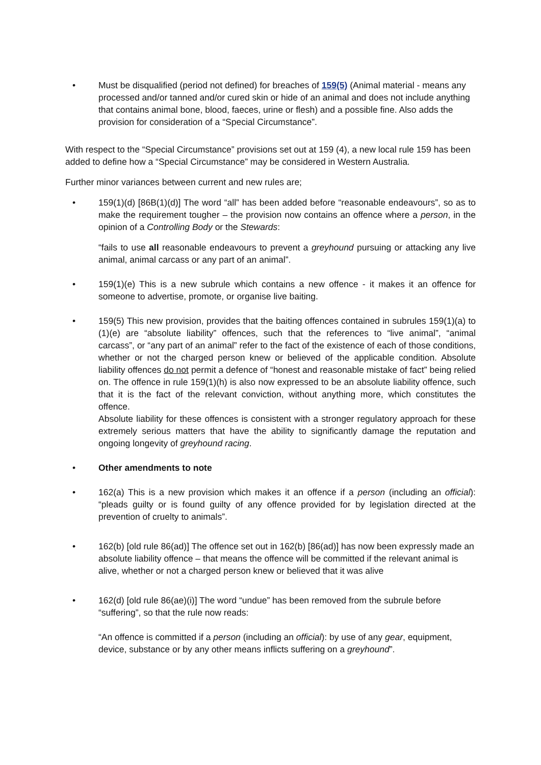• Must be disqualified (period not defined) for breaches of 159(5) (Animal material - means any processed and/or tanned and/or cured skin or hide of an animal and does not include anything that contains animal bone, blood, faeces, urine or flesh) and a possible fine. Also adds the provision for consideration of a “Special Circumstance”.
With respect to the “Special Circumstance” provisions set out at 159 (4), a new local rule 159 has been added to define how a “Special Circumstance” may be considered in Western Australia.
Further minor variances between current and new rules are;
• 159(1)(d) [86B(1)(d)] The word “all” has been added before “reasonable endeavours”, so as to make the requirement tougher – the provision now contains an offence where a person, in the opinion of a Controlling Body or the Stewards:
“fails to use all reasonable endeavours to prevent a greyhound pursuing or attacking any live animal, animal carcass or any part of an animal”.
• 159(1)(e) This is a new subrule which contains a new offence - it makes it an offence for someone to advertise, promote, or organise live baiting.
• 159(5) This new provision, provides that the baiting offences contained in subrules 159(1)(a) to (1)(e) are “absolute liability” offences, such that the references to “live animal”, “animal carcass”, or “any part of an animal” refer to the fact of the existence of each of those conditions, whether or not the charged person knew or believed of the applicable condition. Absolute liability offences do not permit a defence of “honest and reasonable mistake of fact” being relied on. The offence in rule 159(1)(h) is also now expressed to be an absolute liability offence, such that it is the fact of the relevant conviction, without anything more, which constitutes the offence.
Absolute liability for these offences is consistent with a stronger regulatory approach for these extremely serious matters that have the ability to significantly damage the reputation and ongoing longevity of greyhound racing.
• Other amendments to note
• 162(a) This is a new provision which makes it an offence if a person (including an official): “pleads guilty or is found guilty of any offence provided for by legislation directed at the prevention of cruelty to animals”.
• 162(b) [old rule 86(ad)] The offence set out in 162(b) [86(ad)] has now been expressly made an absolute liability offence – that means the offence will be committed if the relevant animal is alive, whether or not a charged person knew or believed that it was alive
• 162(d) [old rule 86(ae)(i)] The word “undue” has been removed from the subrule before “suffering”, so that the rule now reads:
“An offence is committed if a person (including an official): by use of any gear, equipment, device, substance or by any other means inflicts suffering on a greyhound”.